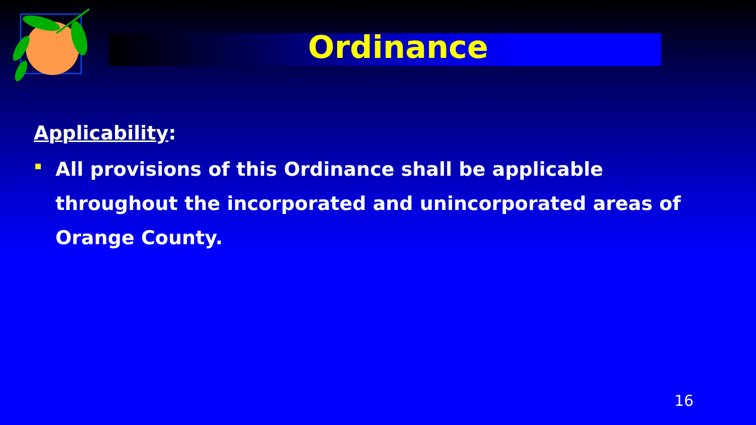Ordinance
Applicability:
All provisions of this Ordinance shall be applicable throughout the incorporated and unincorporated areas of Orange County.
16